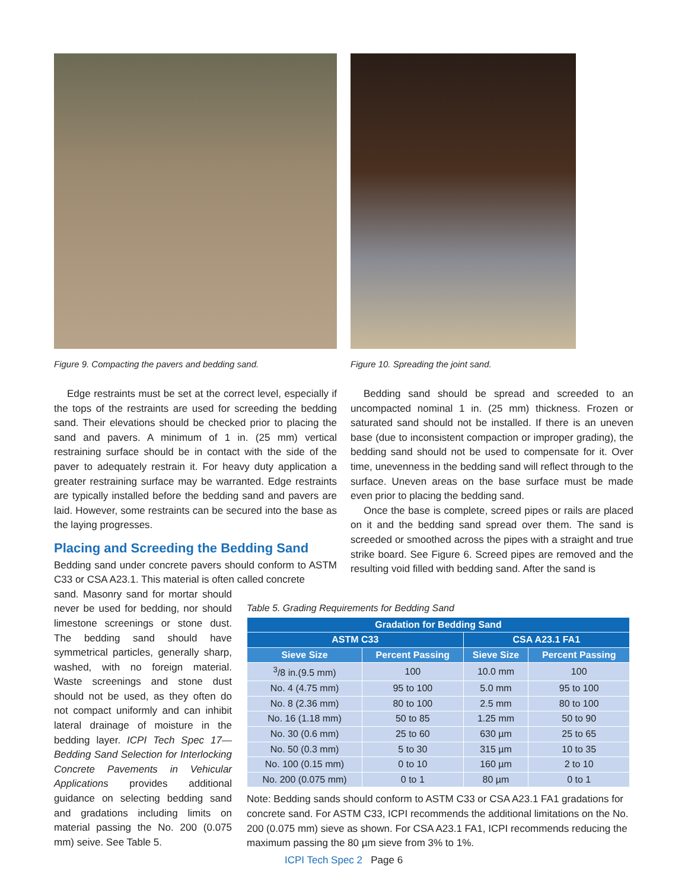Figure 9. Compacting the pavers and bedding sand.
Figure 10. Spreading the joint sand.
Edge restraints must be set at the correct level, especially if the tops of the restraints are used for screeding the bedding sand. Their elevations should be checked prior to placing the sand and pavers. A minimum of 1 in. (25 mm) vertical restraining surface should be in contact with the side of the paver to adequately restrain it. For heavy duty application a greater restraining surface may be warranted. Edge restraints are typically installed before the bedding sand and pavers are laid. However, some restraints can be secured into the base as the laying progresses.
Placing and Screeding the Bedding Sand
Bedding sand under concrete pavers should conform to ASTM C33 or CSA A23.1. This material is often called concrete
sand. Masonry sand for mortar should never be used for bedding, nor should limestone screenings or stone dust. The bedding sand should have symmetrical particles, generally sharp, washed, with no foreign material. Waste screenings and stone dust should not be used, as they often do not compact uniformly and can inhibit lateral drainage of moisture in the bedding layer. ICPI Tech Spec 17—Bedding Sand Selection for Interlocking Concrete Pavements in Vehicular Applications provides additional guidance on selecting bedding sand and gradations including limits on material passing the No. 200 (0.075 mm) seive. See Table 5.
Bedding sand should be spread and screeded to an uncompacted nominal 1 in. (25 mm) thickness. Frozen or saturated sand should not be installed. If there is an uneven base (due to inconsistent compaction or improper grading), the bedding sand should not be used to compensate for it. Over time, unevenness in the bedding sand will reflect through to the surface. Uneven areas on the base surface must be made even prior to placing the bedding sand.
Once the base is complete, screed pipes or rails are placed on it and the bedding sand spread over them. The sand is screeded or smoothed across the pipes with a straight and true strike board. See Figure 6. Screed pipes are removed and the resulting void filled with bedding sand. After the sand is
Table 5. Grading Requirements for Bedding Sand
| Gradation for Bedding Sand | | | |
| --- | --- | --- | --- |
| ASTM C33 | | CSA A23.1 FA1 | |
| Sieve Size | Percent Passing | Sieve Size | Percent Passing |
| <sup>3</sup>/8 in.(9.5 mm) | 100 | 10.0 mm | 100 |
| No. 4 (4.75 mm) | 95 to 100 | 5.0 mm | 95 to 100 |
| No. 8 (2.36 mm) | 80 to 100 | 2.5 mm | 80 to 100 |
| No. 16 (1.18 mm) | 50 to 85 | 1.25 mm | 50 to 90 |
| No. 30 (0.6 mm) | 25 to 60 | 630 µm | 25 to 65 |
| No. 50 (0.3 mm) | 5 to 30 | 315 µm | 10 to 35 |
| No. 100 (0.15 mm) | 0 to 10 | 160 µm | 2 to 10 |
| No. 200 (0.075 mm) | 0 to 1 | 80 µm | 0 to 1 |
Note: Bedding sands should conform to ASTM C33 or CSA A23.1 FA1 gradations for concrete sand. For ASTM C33, ICPI recommends the additional limitations on the No. 200 (0.075 mm) sieve as shown. For CSA A23.1 FA1, ICPI recommends reducing the maximum passing the 80 µm sieve from 3% to 1%.
ICPI Tech Spec 2 Page 6